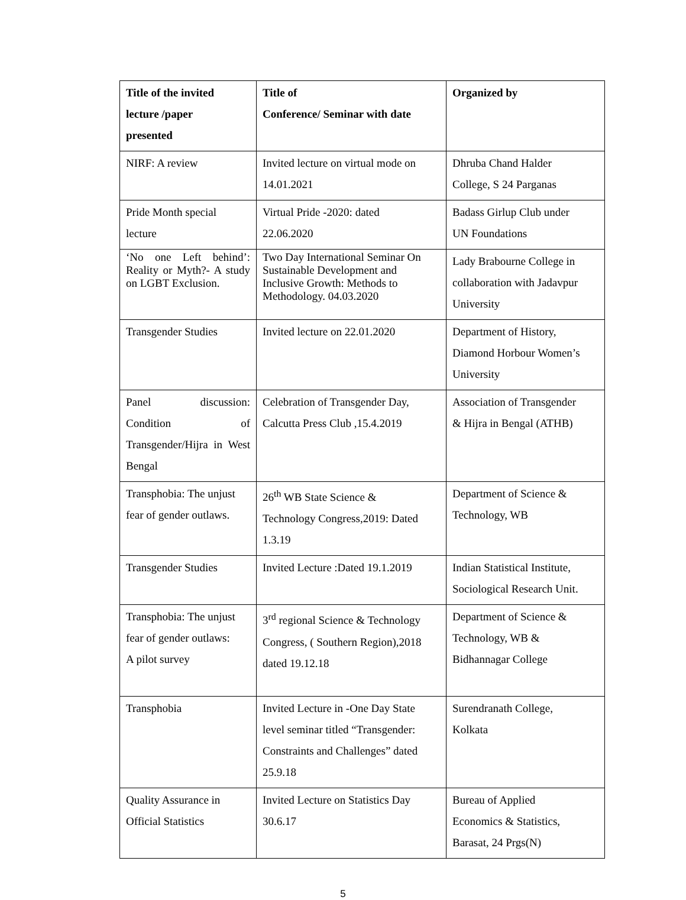| Title of the invited lecture /paper presented | Title of Conference/ Seminar with date | Organized by |
| --- | --- | --- |
| NIRF: A review | Invited lecture on virtual mode on 14.01.2021 | Dhruba Chand Halder College, S 24 Parganas |
| Pride Month special lecture | Virtual Pride -2020: dated 22.06.2020 | Badass Girlup Club under UN Foundations |
| ‘No one Left behind’: Reality or Myth?- A study on LGBT Exclusion. | Two Day International Seminar On Sustainable Development and Inclusive Growth: Methods to Methodology. 04.03.2020 | Lady Brabourne College in collaboration with Jadavpur University |
| Transgender Studies | Invited lecture on 22.01.2020 | Department of History, Diamond Horbour Women’s University |
| Panel discussion: Condition of Transgender/Hijra in West Bengal | Celebration of Transgender Day, Calcutta Press Club ,15.4.2019 | Association of Transgender & Hijra in Bengal (ATHB) |
| Transphobia: The unjust fear of gender outlaws. | 26<sup>th</sup> WB State Science & Technology Congress,2019: Dated 1.3.19 | Department of Science & Technology, WB |
| Transgender Studies | Invited Lecture :Dated 19.1.2019 | Indian Statistical Institute, Sociological Research Unit. |
| Transphobia: The unjust fear of gender outlaws: A pilot survey | 3<sup>rd</sup> regional Science & Technology Congress, ( Southern Region),2018 dated 19.12.18 | Department of Science & Technology, WB & Bidhannagar College |
| Transphobia | Invited Lecture in -One Day State level seminar titled “Transgender: Constraints and Challenges” dated 25.9.18 | Surendranath College, Kolkata |
| Quality Assurance in Official Statistics | Invited Lecture on Statistics Day 30.6.17 | Bureau of Applied Economics & Statistics, Barasat, 24 Prgs(N) |
5